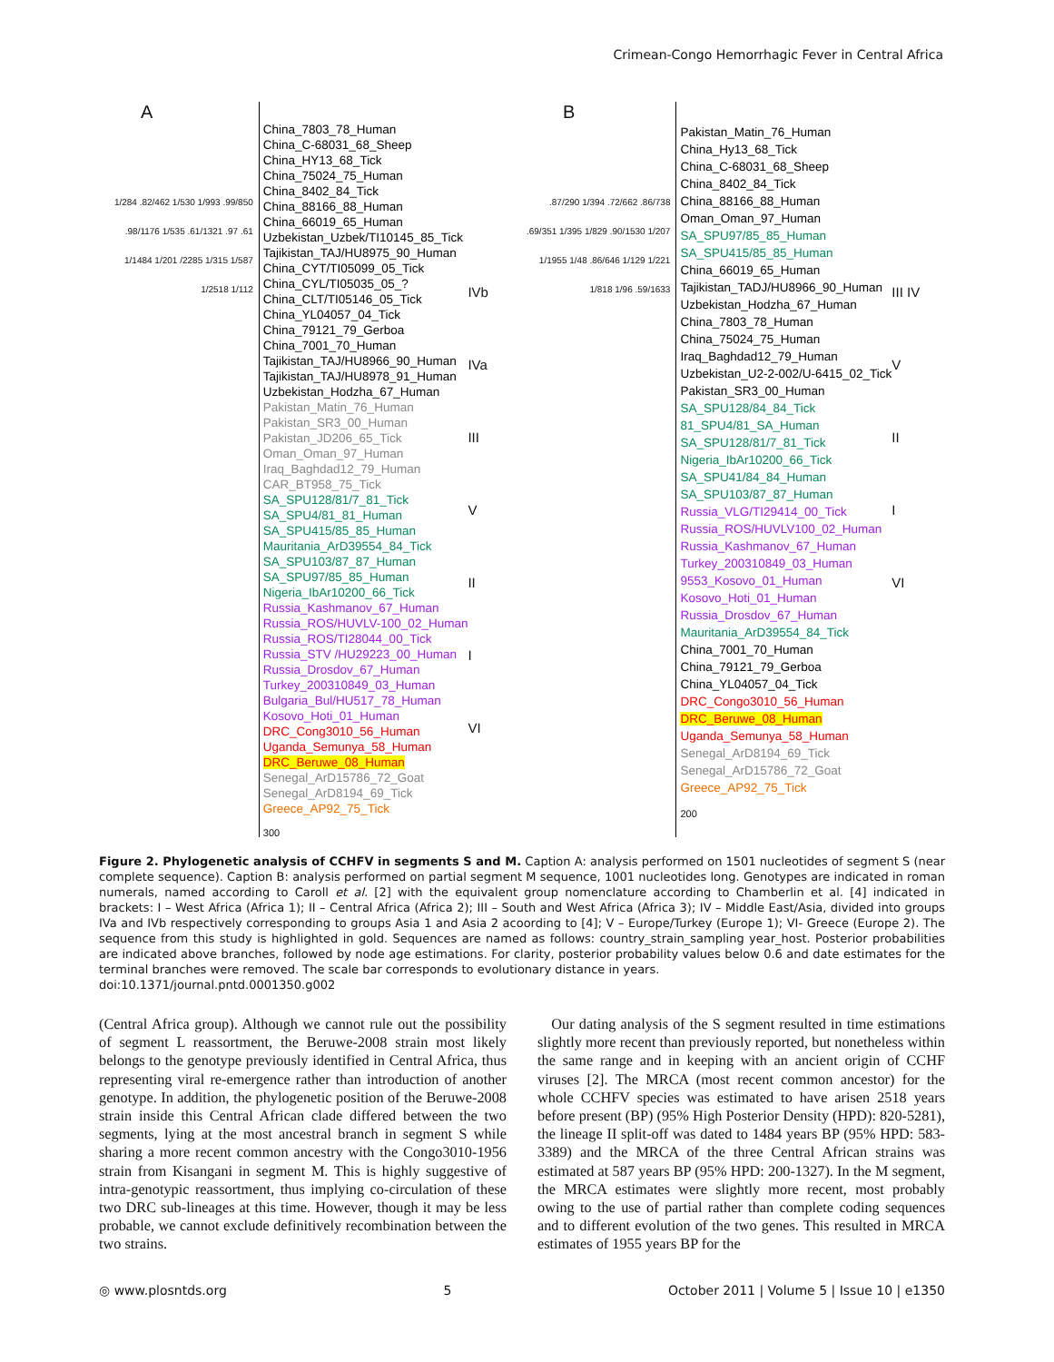Crimean-Congo Hemorrhagic Fever in Central Africa
A
1/284 .82/462 1/530 1/993 .99/850 .98/1176 1/535 .61/1321 .97 .61 1/1484 1/201 /2285 1/315 1/587 1/2518 1/112
China_7803_78_Human
China_C-68031_68_Sheep
China_HY13_68_Tick
China_75024_75_Human
China_8402_84_Tick
China_88166_88_Human
China_66019_65_Human
Uzbekistan_Uzbek/TI10145_85_Tick
Tajikistan_TAJ/HU8975_90_Human
China_CYT/TI05099_05_Tick
China_CYL/TI05035_05_?
China_CLT/TI05146_05_Tick
China_YL04057_04_Tick
China_79121_79_Gerboa
China_7001_70_Human
Tajikistan_TAJ/HU8966_90_Human
Tajikistan_TAJ/HU8978_91_Human
Uzbekistan_Hodzha_67_Human
Pakistan_Matin_76_Human
Pakistan_SR3_00_Human
Pakistan_JD206_65_Tick
Oman_Oman_97_Human
Iraq_Baghdad12_79_Human
CAR_BT958_75_Tick
SA_SPU128/81/7_81_Tick
SA_SPU4/81_81_Human
SA_SPU415/85_85_Human
Mauritania_ArD39554_84_Tick
SA_SPU103/87_87_Human
SA_SPU97/85_85_Human
Nigeria_IbAr10200_66_Tick
Russia_Kashmanov_67_Human
Russia_ROS/HUVLV-100_02_Human
Russia_ROS/TI28044_00_Tick
Russia_STV /HU29223_00_Human
Russia_Drosdov_67_Human
Turkey_200310849_03_Human
Bulgaria_Bul/HU517_78_Human
Kosovo_Hoti_01_Human
DRC_Cong3010_56_Human
Uganda_Semunya_58_Human
DRC_Beruwe_08_Human
Senegal_ArD15786_72_Goat
Senegal_ArD8194_69_Tick
Greece_AP92_75_Tick
300
IVb
IVa
III
V
II
I
VI
B
.87/290 1/394 .72/662 .86/738 .69/351 1/395 1/829 .90/1530 1/207 1/1955 1/48 .86/646 1/129 1/221 1/818 1/96 .59/1633
Pakistan_Matin_76_Human
China_Hy13_68_Tick
China_C-68031_68_Sheep
China_8402_84_Tick
China_88166_88_Human
Oman_Oman_97_Human
SA_SPU97/85_85_Human
SA_SPU415/85_85_Human
China_66019_65_Human
Tajikistan_TADJ/HU8966_90_Human
Uzbekistan_Hodzha_67_Human
China_7803_78_Human
China_75024_75_Human
Iraq_Baghdad12_79_Human
Uzbekistan_U2-2-002/U-6415_02_Tick
Pakistan_SR3_00_Human
SA_SPU128/84_84_Tick
81_SPU4/81_SA_Human
SA_SPU128/81/7_81_Tick
Nigeria_IbAr10200_66_Tick
SA_SPU41/84_84_Human
SA_SPU103/87_87_Human
Russia_VLG/TI29414_00_Tick
Russia_ROS/HUVLV100_02_Human
Russia_Kashmanov_67_Human
Turkey_200310849_03_Human
9553_Kosovo_01_Human
Kosovo_Hoti_01_Human
Russia_Drosdov_67_Human
Mauritania_ArD39554_84_Tick
China_7001_70_Human
China_79121_79_Gerboa
China_YL04057_04_Tick
DRC_Congo3010_56_Human
DRC_Beruwe_08_Human
Uganda_Semunya_58_Human
Senegal_ArD8194_69_Tick
Senegal_ArD15786_72_Goat
Greece_AP92_75_Tick
200
III IV
V
II
I
VI
Figure 2. Phylogenetic analysis of CCHFV in segments S and M. Caption A: analysis performed on 1501 nucleotides of segment S (near complete sequence). Caption B: analysis performed on partial segment M sequence, 1001 nucleotides long. Genotypes are indicated in roman numerals, named according to Caroll et al. [2] with the equivalent group nomenclature according to Chamberlin et al. [4] indicated in brackets: I – West Africa (Africa 1); II – Central Africa (Africa 2); III – South and West Africa (Africa 3); IV – Middle East/Asia, divided into groups IVa and IVb respectively corresponding to groups Asia 1 and Asia 2 acoording to [4]; V – Europe/Turkey (Europe 1); VI- Greece (Europe 2). The sequence from this study is highlighted in gold. Sequences are named as follows: country_strain_sampling year_host. Posterior probabilities are indicated above branches, followed by node age estimations. For clarity, posterior probability values below 0.6 and date estimates for the terminal branches were removed. The scale bar corresponds to evolutionary distance in years.
doi:10.1371/journal.pntd.0001350.g002
(Central Africa group). Although we cannot rule out the possibility of segment L reassortment, the Beruwe-2008 strain most likely belongs to the genotype previously identified in Central Africa, thus representing viral re-emergence rather than introduction of another genotype. In addition, the phylogenetic position of the Beruwe-2008 strain inside this Central African clade differed between the two segments, lying at the most ancestral branch in segment S while sharing a more recent common ancestry with the Congo3010-1956 strain from Kisangani in segment M. This is highly suggestive of intra-genotypic reassortment, thus implying co-circulation of these two DRC sub-lineages at this time. However, though it may be less probable, we cannot exclude definitively recombination between the two strains.
Our dating analysis of the S segment resulted in time estimations slightly more recent than previously reported, but nonetheless within the same range and in keeping with an ancient origin of CCHF viruses [2]. The MRCA (most recent common ancestor) for the whole CCHFV species was estimated to have arisen 2518 years before present (BP) (95% High Posterior Density (HPD): 820-5281), the lineage II split-off was dated to 1484 years BP (95% HPD: 583-3389) and the MRCA of the three Central African strains was estimated at 587 years BP (95% HPD: 200-1327). In the M segment, the MRCA estimates were slightly more recent, most probably owing to the use of partial rather than complete coding sequences and to different evolution of the two genes. This resulted in MRCA estimates of 1955 years BP for the
◎ www.plosntds.org 5 October 2011 | Volume 5 | Issue 10 | e1350